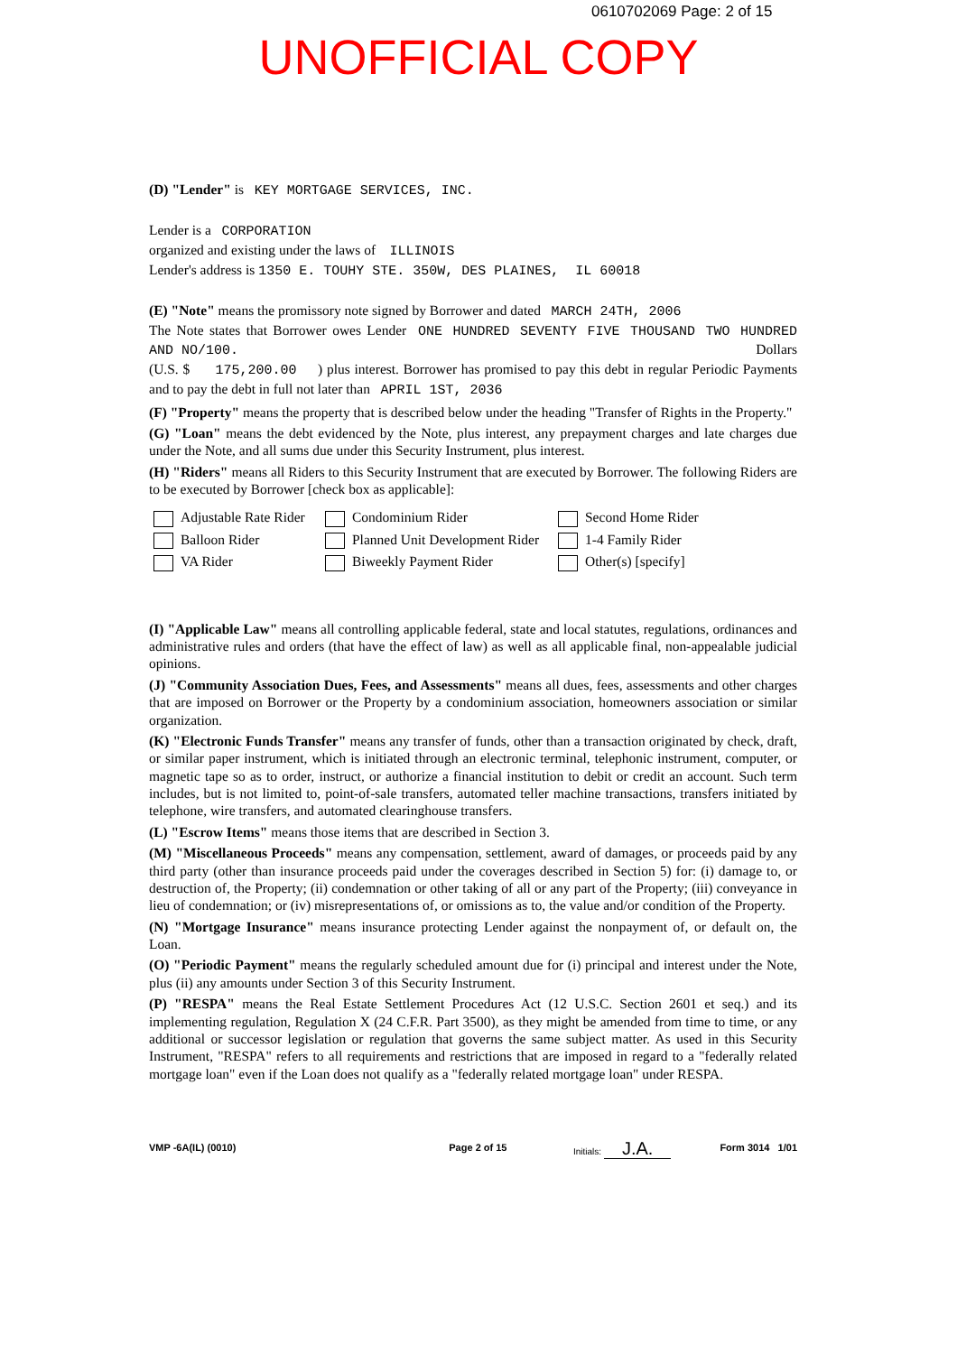0610702069 Page: 2 of 15
UNOFFICIAL COPY
(D) "Lender" is KEY MORTGAGE SERVICES, INC.
Lender is a CORPORATION
organized and existing under the laws of ILLINOIS
Lender's address is 1350 E. TOUHY STE. 350W, DES PLAINES, IL 60018
(E) "Note" means the promissory note signed by Borrower and dated MARCH 24TH, 2006
The Note states that Borrower owes Lender ONE HUNDRED SEVENTY FIVE THOUSAND TWO HUNDRED AND NO/100. Dollars
(U.S. $ 175,200.00 ) plus interest. Borrower has promised to pay this debt in regular Periodic Payments and to pay the debt in full not later than APRIL 1ST, 2036
(F) "Property" means the property that is described below under the heading "Transfer of Rights in the Property."
(G) "Loan" means the debt evidenced by the Note, plus interest, any prepayment charges and late charges due under the Note, and all sums due under this Security Instrument, plus interest.
(H) "Riders" means all Riders to this Security Instrument that are executed by Borrower. The following Riders are to be executed by Borrower [check box as applicable]:
Adjustable Rate Rider
Condominium Rider
Second Home Rider
Balloon Rider
Planned Unit Development Rider
1-4 Family Rider
VA Rider
Biweekly Payment Rider
Other(s) [specify]
(I) "Applicable Law" means all controlling applicable federal, state and local statutes, regulations, ordinances and administrative rules and orders (that have the effect of law) as well as all applicable final, non-appealable judicial opinions.
(J) "Community Association Dues, Fees, and Assessments" means all dues, fees, assessments and other charges that are imposed on Borrower or the Property by a condominium association, homeowners association or similar organization.
(K) "Electronic Funds Transfer" means any transfer of funds, other than a transaction originated by check, draft, or similar paper instrument, which is initiated through an electronic terminal, telephonic instrument, computer, or magnetic tape so as to order, instruct, or authorize a financial institution to debit or credit an account. Such term includes, but is not limited to, point-of-sale transfers, automated teller machine transactions, transfers initiated by telephone, wire transfers, and automated clearinghouse transfers.
(L) "Escrow Items" means those items that are described in Section 3.
(M) "Miscellaneous Proceeds" means any compensation, settlement, award of damages, or proceeds paid by any third party (other than insurance proceeds paid under the coverages described in Section 5) for: (i) damage to, or destruction of, the Property; (ii) condemnation or other taking of all or any part of the Property; (iii) conveyance in lieu of condemnation; or (iv) misrepresentations of, or omissions as to, the value and/or condition of the Property.
(N) "Mortgage Insurance" means insurance protecting Lender against the nonpayment of, or default on, the Loan.
(O) "Periodic Payment" means the regularly scheduled amount due for (i) principal and interest under the Note, plus (ii) any amounts under Section 3 of this Security Instrument.
(P) "RESPA" means the Real Estate Settlement Procedures Act (12 U.S.C. Section 2601 et seq.) and its implementing regulation, Regulation X (24 C.F.R. Part 3500), as they might be amended from time to time, or any additional or successor legislation or regulation that governs the same subject matter. As used in this Security Instrument, "RESPA" refers to all requirements and restrictions that are imposed in regard to a "federally related mortgage loan" even if the Loan does not qualify as a "federally related mortgage loan" under RESPA.
Initials: J.A.
VMP -6A(IL) (0010) Page 2 of 15 Form 3014 1/01